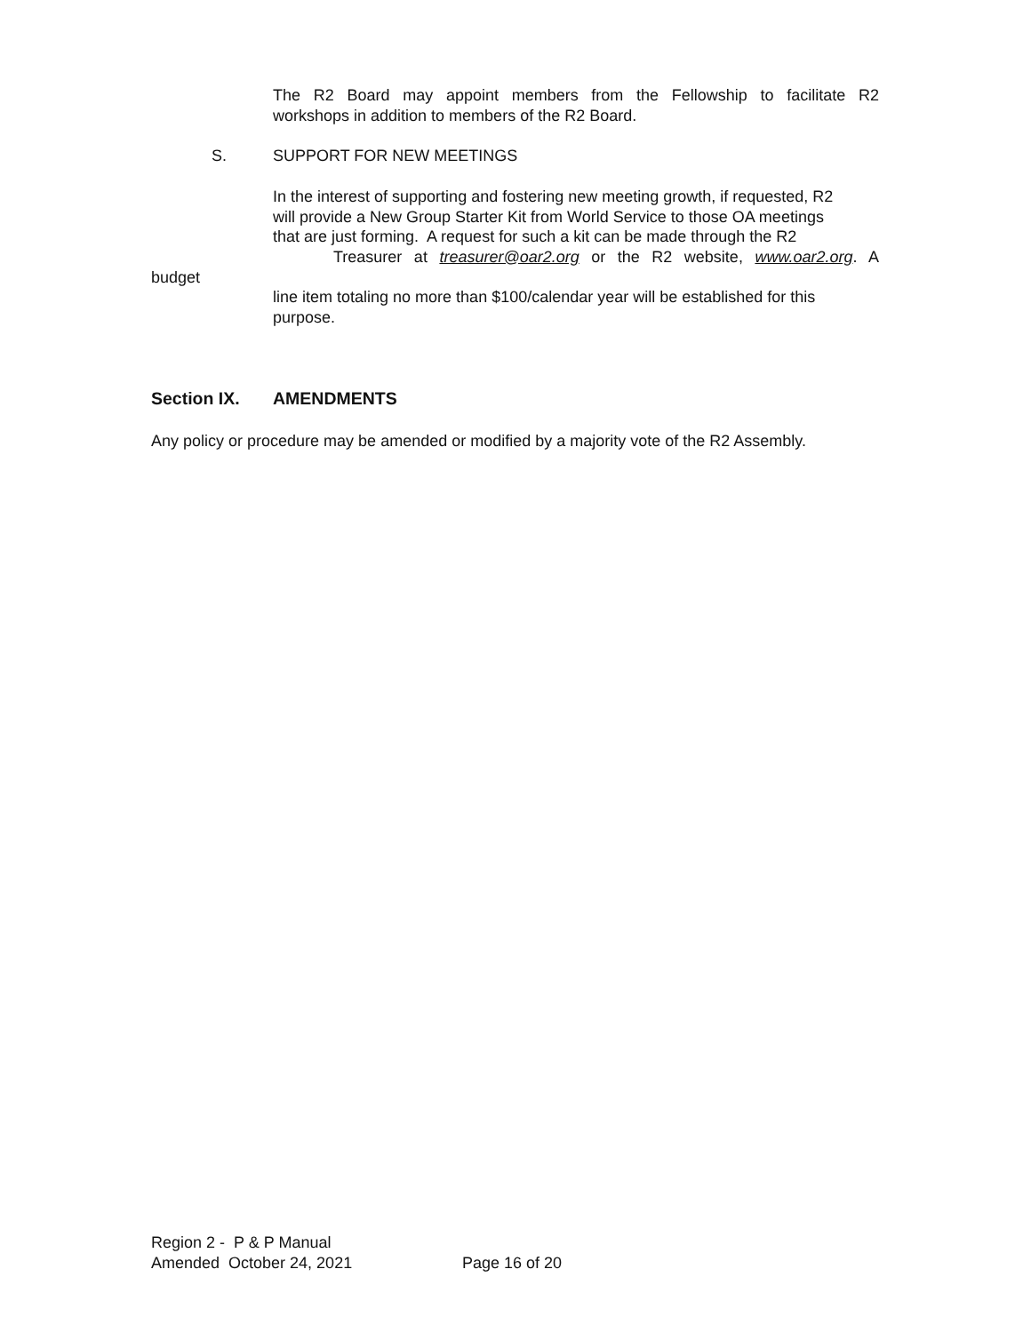The R2 Board may appoint members from the Fellowship to facilitate R2
workshops in addition to members of the R2 Board.
S. SUPPORT FOR NEW MEETINGS
In the interest of supporting and fostering new meeting growth, if requested, R2
will provide a New Group Starter Kit from World Service to those OA meetings
that are just forming. A request for such a kit can be made through the R2
Treasurer at treasurer@oar2.org or the R2 website, www.oar2.org. A
budget
line item totaling no more than $100/calendar year will be established for this
purpose.
Section IX. AMENDMENTS
Any policy or procedure may be amended or modified by a majority vote of the R2 Assembly.
Region 2 - P & P Manual
Amended October 24, 2021 Page 16 of 20